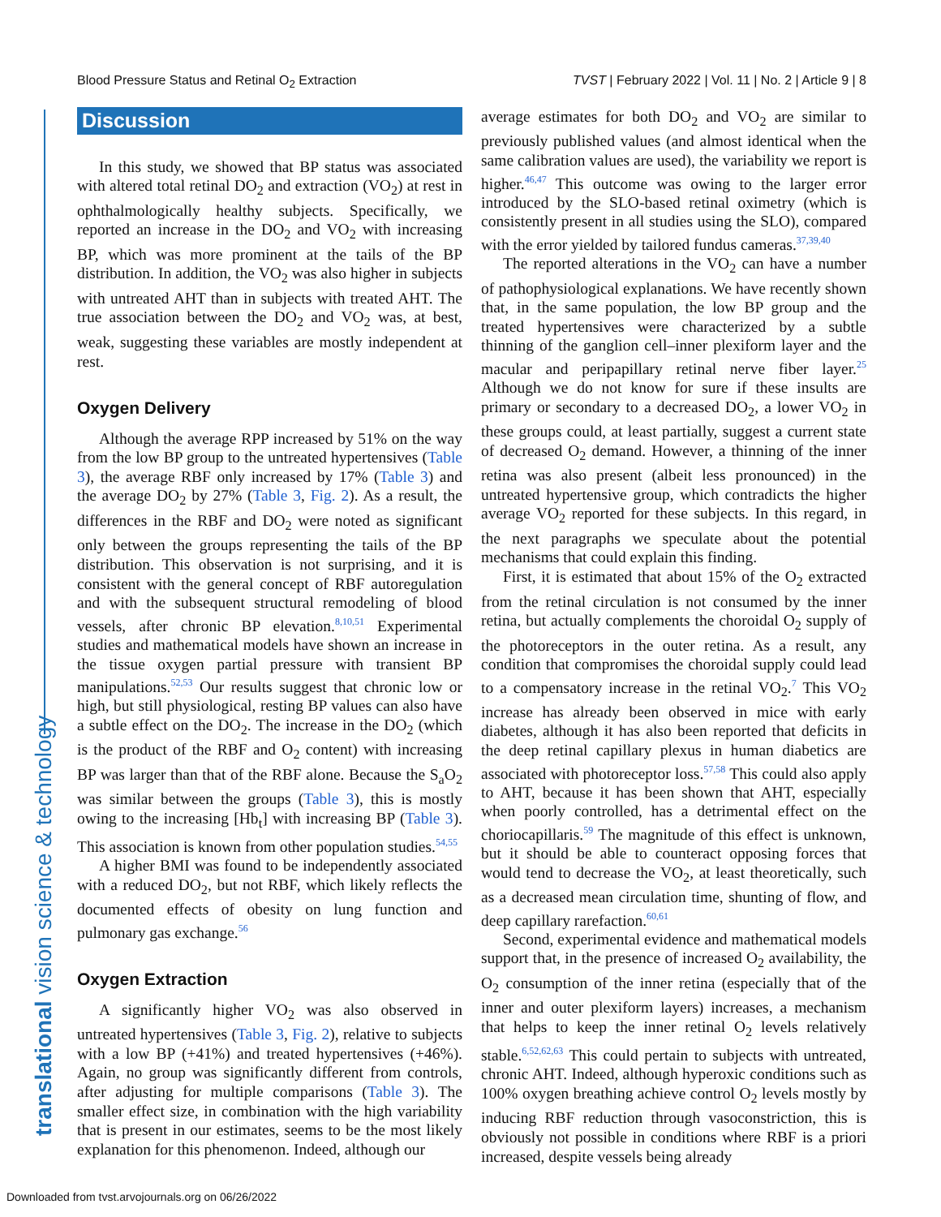Blood Pressure Status and Retinal O<sub>2</sub> Extraction TVST | February 2022 | Vol. 11 | No. 2 | Article 9 | 8
translational vision science & technology
Discussion
In this study, we showed that BP status was associated with altered total retinal DO<sub>2</sub> and extraction (VO<sub>2</sub>) at rest in ophthalmologically healthy subjects. Specifically, we reported an increase in the DO<sub>2</sub> and VO<sub>2</sub> with increasing BP, which was more prominent at the tails of the BP distribution. In addition, the VO<sub>2</sub> was also higher in subjects with untreated AHT than in subjects with treated AHT. The true association between the DO<sub>2</sub> and VO<sub>2</sub> was, at best, weak, suggesting these variables are mostly independent at rest.
Oxygen Delivery
Although the average RPP increased by 51% on the way from the low BP group to the untreated hypertensives (Table 3), the average RBF only increased by 17% (Table 3) and the average DO<sub>2</sub> by 27% (Table 3, Fig. 2). As a result, the differences in the RBF and DO<sub>2</sub> were noted as significant only between the groups representing the tails of the BP distribution. This observation is not surprising, and it is consistent with the general concept of RBF autoregulation and with the subsequent structural remodeling of blood vessels, after chronic BP elevation.<sup>8,10,51</sup> Experimental studies and mathematical models have shown an increase in the tissue oxygen partial pressure with transient BP manipulations.<sup>52,53</sup> Our results suggest that chronic low or high, but still physiological, resting BP values can also have a subtle effect on the DO<sub>2</sub>. The increase in the DO<sub>2</sub> (which is the product of the RBF and O<sub>2</sub> content) with increasing BP was larger than that of the RBF alone. Because the S<sub>a</sub>O<sub>2</sub> was similar between the groups (Table 3), this is mostly owing to the increasing [Hb<sub>t</sub>] with increasing BP (Table 3). This association is known from other population studies.<sup>54,55</sup>
A higher BMI was found to be independently associated with a reduced DO<sub>2</sub>, but not RBF, which likely reflects the documented effects of obesity on lung function and pulmonary gas exchange.<sup>56</sup>
Oxygen Extraction
A significantly higher VO<sub>2</sub> was also observed in untreated hypertensives (Table 3, Fig. 2), relative to subjects with a low BP (+41%) and treated hypertensives (+46%). Again, no group was significantly different from controls, after adjusting for multiple comparisons (Table 3). The smaller effect size, in combination with the high variability that is present in our estimates, seems to be the most likely explanation for this phenomenon. Indeed, although our
average estimates for both DO<sub>2</sub> and VO<sub>2</sub> are similar to previously published values (and almost identical when the same calibration values are used), the variability we report is higher.<sup>46,47</sup> This outcome was owing to the larger error introduced by the SLO-based retinal oximetry (which is consistently present in all studies using the SLO), compared with the error yielded by tailored fundus cameras.<sup>37,39,40</sup>
The reported alterations in the VO<sub>2</sub> can have a number of pathophysiological explanations. We have recently shown that, in the same population, the low BP group and the treated hypertensives were characterized by a subtle thinning of the ganglion cell–inner plexiform layer and the macular and peripapillary retinal nerve fiber layer.<sup>25</sup> Although we do not know for sure if these insults are primary or secondary to a decreased DO<sub>2</sub>, a lower VO<sub>2</sub> in these groups could, at least partially, suggest a current state of decreased O<sub>2</sub> demand. However, a thinning of the inner retina was also present (albeit less pronounced) in the untreated hypertensive group, which contradicts the higher average VO<sub>2</sub> reported for these subjects. In this regard, in the next paragraphs we speculate about the potential mechanisms that could explain this finding.
First, it is estimated that about 15% of the O<sub>2</sub> extracted from the retinal circulation is not consumed by the inner retina, but actually complements the choroidal O<sub>2</sub> supply of the photoreceptors in the outer retina. As a result, any condition that compromises the choroidal supply could lead to a compensatory increase in the retinal VO<sub>2</sub>.<sup>7</sup> This VO<sub>2</sub> increase has already been observed in mice with early diabetes, although it has also been reported that deficits in the deep retinal capillary plexus in human diabetics are associated with photoreceptor loss.<sup>57,58</sup> This could also apply to AHT, because it has been shown that AHT, especially when poorly controlled, has a detrimental effect on the choriocapillaris.<sup>59</sup> The magnitude of this effect is unknown, but it should be able to counteract opposing forces that would tend to decrease the VO<sub>2</sub>, at least theoretically, such as a decreased mean circulation time, shunting of flow, and deep capillary rarefaction.<sup>60,61</sup>
Second, experimental evidence and mathematical models support that, in the presence of increased O<sub>2</sub> availability, the O<sub>2</sub> consumption of the inner retina (especially that of the inner and outer plexiform layers) increases, a mechanism that helps to keep the inner retinal O<sub>2</sub> levels relatively stable.<sup>6,52,62,63</sup> This could pertain to subjects with untreated, chronic AHT. Indeed, although hyperoxic conditions such as 100% oxygen breathing achieve control O<sub>2</sub> levels mostly by inducing RBF reduction through vasoconstriction, this is obviously not possible in conditions where RBF is a priori increased, despite vessels being already
Downloaded from tvst.arvojournals.org on 06/26/2022